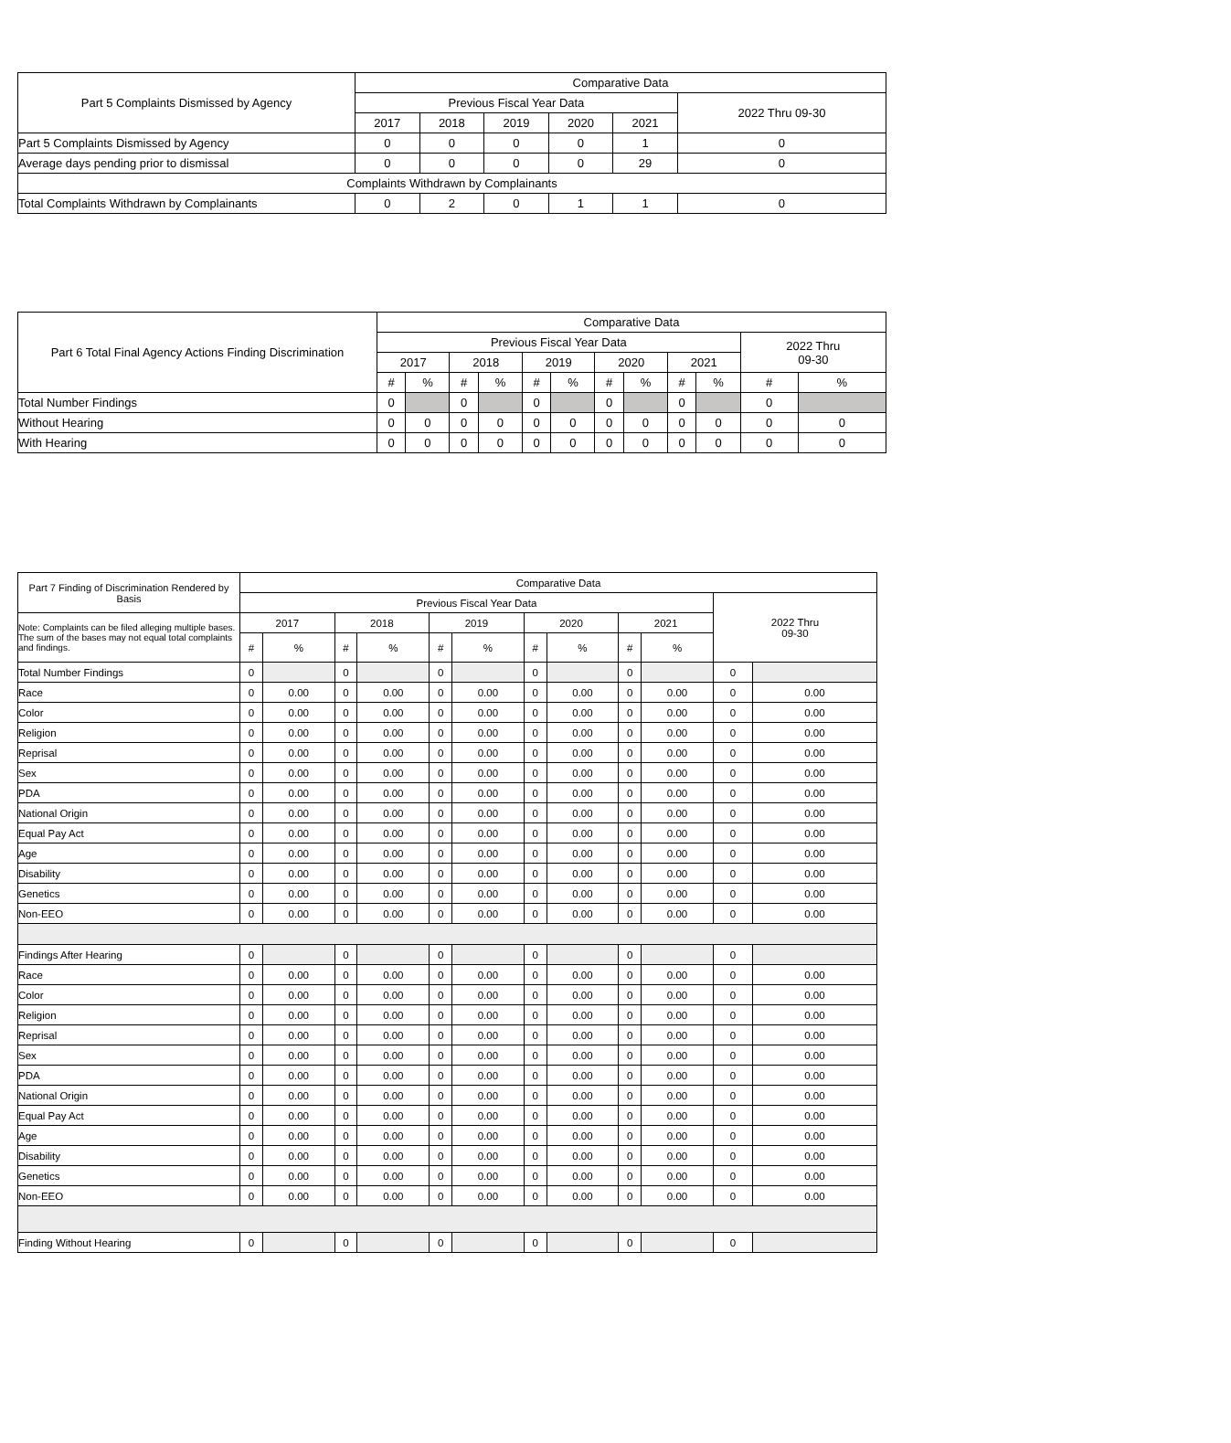| Part 5 Complaints Dismissed by Agency | Comparative Data | | | | | |
| --- | --- | --- | --- | --- | --- | --- |
| | Previous Fiscal Year Data | | | | | 2022 Thru 09-30 |
| | 2017 | 2018 | 2019 | 2020 | 2021 | |
| Part 5 Complaints Dismissed by Agency | 0 | 0 | 0 | 0 | 1 | 0 |
| Average days pending prior to dismissal | 0 | 0 | 0 | 0 | 29 | 0 |
| Complaints Withdrawn by Complainants | | | | | | |
| Total Complaints Withdrawn by Complainants | 0 | 2 | 0 | 1 | 1 | 0 |
| Part 6 Total Final Agency Actions Finding Discrimination | Comparative Data | | | | | | | | | | | |
| --- | --- | --- | --- | --- | --- | --- | --- | --- | --- | --- | --- | --- |
| | Previous Fiscal Year Data | | | | | | | | | | 2022 Thru 09-30 | |
| | 2017 | | 2018 | | 2019 | | 2020 | | 2021 | | | |
| | # | % | # | % | # | % | # | % | # | % | # | % |
| Total Number Findings | 0 | | 0 | | 0 | | 0 | | 0 | | 0 | |
| Without Hearing | 0 | 0 | 0 | 0 | 0 | 0 | 0 | 0 | 0 | 0 | 0 | 0 |
| With Hearing | 0 | 0 | 0 | 0 | 0 | 0 | 0 | 0 | 0 | 0 | 0 | 0 |
| Part 7 Finding of Discrimination Rendered by Basis | Comparative Data | | | | | | | | | | | |
| --- | --- | --- | --- | --- | --- | --- | --- | --- | --- | --- | --- | --- |
| | Previous Fiscal Year Data | | | | | | | | | | 2022 Thru 09-30 | |
| Note: Complaints can be filed alleging multiple bases. The sum of the bases may not equal total complaints and findings. | 2017 | | 2018 | | 2019 | | 2020 | | 2021 | | | |
| | # | % | # | % | # | % | # | % | # | % | | |
| Total Number Findings | 0 | | 0 | | 0 | | 0 | | 0 | | 0 | |
| Race | 0 | 0.00 | 0 | 0.00 | 0 | 0.00 | 0 | 0.00 | 0 | 0.00 | 0 | 0.00 |
| Color | 0 | 0.00 | 0 | 0.00 | 0 | 0.00 | 0 | 0.00 | 0 | 0.00 | 0 | 0.00 |
| Religion | 0 | 0.00 | 0 | 0.00 | 0 | 0.00 | 0 | 0.00 | 0 | 0.00 | 0 | 0.00 |
| Reprisal | 0 | 0.00 | 0 | 0.00 | 0 | 0.00 | 0 | 0.00 | 0 | 0.00 | 0 | 0.00 |
| Sex | 0 | 0.00 | 0 | 0.00 | 0 | 0.00 | 0 | 0.00 | 0 | 0.00 | 0 | 0.00 |
| PDA | 0 | 0.00 | 0 | 0.00 | 0 | 0.00 | 0 | 0.00 | 0 | 0.00 | 0 | 0.00 |
| National Origin | 0 | 0.00 | 0 | 0.00 | 0 | 0.00 | 0 | 0.00 | 0 | 0.00 | 0 | 0.00 |
| Equal Pay Act | 0 | 0.00 | 0 | 0.00 | 0 | 0.00 | 0 | 0.00 | 0 | 0.00 | 0 | 0.00 |
| Age | 0 | 0.00 | 0 | 0.00 | 0 | 0.00 | 0 | 0.00 | 0 | 0.00 | 0 | 0.00 |
| Disability | 0 | 0.00 | 0 | 0.00 | 0 | 0.00 | 0 | 0.00 | 0 | 0.00 | 0 | 0.00 |
| Genetics | 0 | 0.00 | 0 | 0.00 | 0 | 0.00 | 0 | 0.00 | 0 | 0.00 | 0 | 0.00 |
| Non-EEO | 0 | 0.00 | 0 | 0.00 | 0 | 0.00 | 0 | 0.00 | 0 | 0.00 | 0 | 0.00 |
| Findings After Hearing | 0 | | 0 | | 0 | | 0 | | 0 | | 0 | |
| Race | 0 | 0.00 | 0 | 0.00 | 0 | 0.00 | 0 | 0.00 | 0 | 0.00 | 0 | 0.00 |
| Color | 0 | 0.00 | 0 | 0.00 | 0 | 0.00 | 0 | 0.00 | 0 | 0.00 | 0 | 0.00 |
| Religion | 0 | 0.00 | 0 | 0.00 | 0 | 0.00 | 0 | 0.00 | 0 | 0.00 | 0 | 0.00 |
| Reprisal | 0 | 0.00 | 0 | 0.00 | 0 | 0.00 | 0 | 0.00 | 0 | 0.00 | 0 | 0.00 |
| Sex | 0 | 0.00 | 0 | 0.00 | 0 | 0.00 | 0 | 0.00 | 0 | 0.00 | 0 | 0.00 |
| PDA | 0 | 0.00 | 0 | 0.00 | 0 | 0.00 | 0 | 0.00 | 0 | 0.00 | 0 | 0.00 |
| National Origin | 0 | 0.00 | 0 | 0.00 | 0 | 0.00 | 0 | 0.00 | 0 | 0.00 | 0 | 0.00 |
| Equal Pay Act | 0 | 0.00 | 0 | 0.00 | 0 | 0.00 | 0 | 0.00 | 0 | 0.00 | 0 | 0.00 |
| Age | 0 | 0.00 | 0 | 0.00 | 0 | 0.00 | 0 | 0.00 | 0 | 0.00 | 0 | 0.00 |
| Disability | 0 | 0.00 | 0 | 0.00 | 0 | 0.00 | 0 | 0.00 | 0 | 0.00 | 0 | 0.00 |
| Genetics | 0 | 0.00 | 0 | 0.00 | 0 | 0.00 | 0 | 0.00 | 0 | 0.00 | 0 | 0.00 |
| Non-EEO | 0 | 0.00 | 0 | 0.00 | 0 | 0.00 | 0 | 0.00 | 0 | 0.00 | 0 | 0.00 |
| Finding Without Hearing | 0 | | 0 | | 0 | | 0 | | 0 | | 0 | |